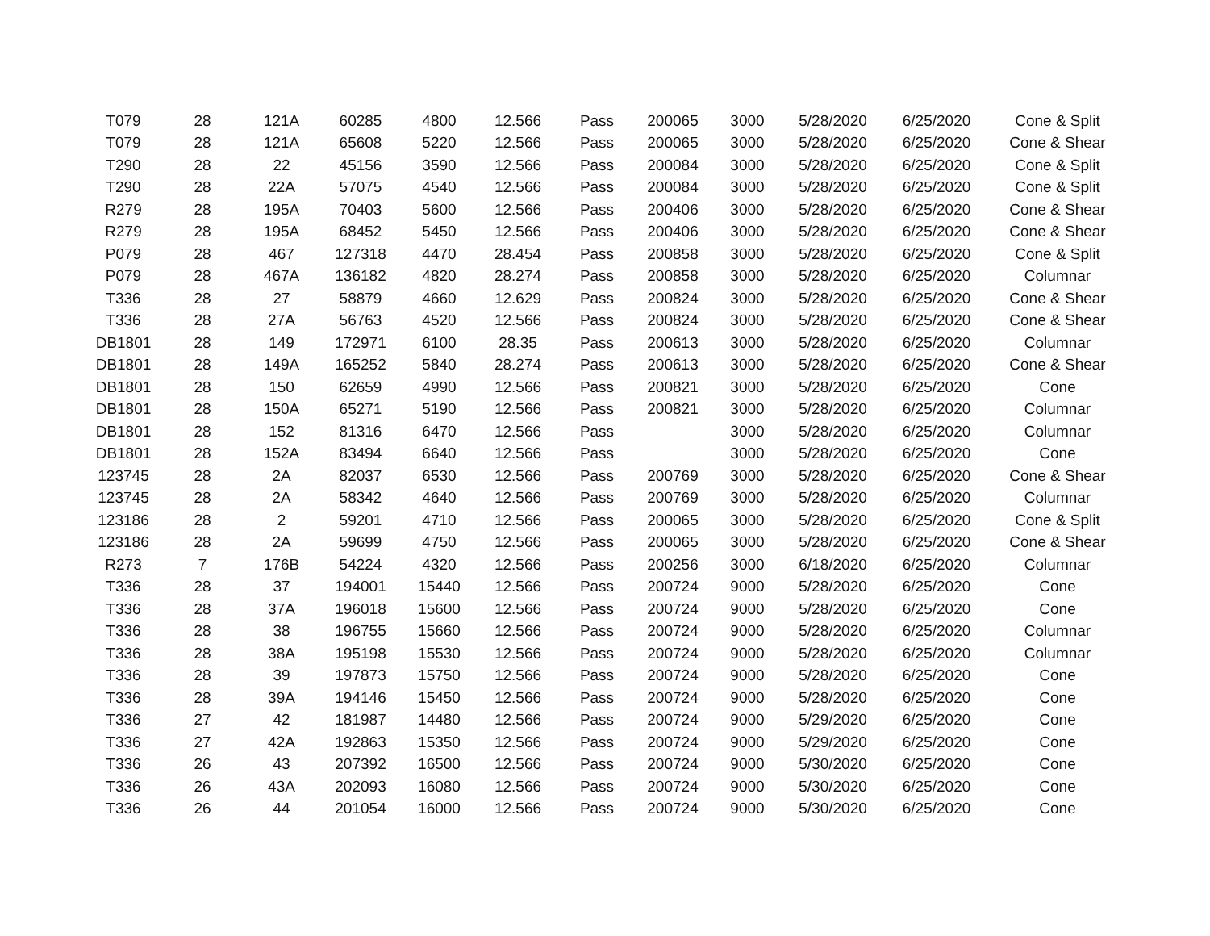| T079 | 28 | 121A | 60285 | 4800 | 12.566 | Pass | 200065 | 3000 | 5/28/2020 | 6/25/2020 | Cone & Split |
| T079 | 28 | 121A | 65608 | 5220 | 12.566 | Pass | 200065 | 3000 | 5/28/2020 | 6/25/2020 | Cone & Shear |
| T290 | 28 | 22 | 45156 | 3590 | 12.566 | Pass | 200084 | 3000 | 5/28/2020 | 6/25/2020 | Cone & Split |
| T290 | 28 | 22A | 57075 | 4540 | 12.566 | Pass | 200084 | 3000 | 5/28/2020 | 6/25/2020 | Cone & Split |
| R279 | 28 | 195A | 70403 | 5600 | 12.566 | Pass | 200406 | 3000 | 5/28/2020 | 6/25/2020 | Cone & Shear |
| R279 | 28 | 195A | 68452 | 5450 | 12.566 | Pass | 200406 | 3000 | 5/28/2020 | 6/25/2020 | Cone & Shear |
| P079 | 28 | 467 | 127318 | 4470 | 28.454 | Pass | 200858 | 3000 | 5/28/2020 | 6/25/2020 | Cone & Split |
| P079 | 28 | 467A | 136182 | 4820 | 28.274 | Pass | 200858 | 3000 | 5/28/2020 | 6/25/2020 | Columnar |
| T336 | 28 | 27 | 58879 | 4660 | 12.629 | Pass | 200824 | 3000 | 5/28/2020 | 6/25/2020 | Cone & Shear |
| T336 | 28 | 27A | 56763 | 4520 | 12.566 | Pass | 200824 | 3000 | 5/28/2020 | 6/25/2020 | Cone & Shear |
| DB1801 | 28 | 149 | 172971 | 6100 | 28.35 | Pass | 200613 | 3000 | 5/28/2020 | 6/25/2020 | Columnar |
| DB1801 | 28 | 149A | 165252 | 5840 | 28.274 | Pass | 200613 | 3000 | 5/28/2020 | 6/25/2020 | Cone & Shear |
| DB1801 | 28 | 150 | 62659 | 4990 | 12.566 | Pass | 200821 | 3000 | 5/28/2020 | 6/25/2020 | Cone |
| DB1801 | 28 | 150A | 65271 | 5190 | 12.566 | Pass | 200821 | 3000 | 5/28/2020 | 6/25/2020 | Columnar |
| DB1801 | 28 | 152 | 81316 | 6470 | 12.566 | Pass | | 3000 | 5/28/2020 | 6/25/2020 | Columnar |
| DB1801 | 28 | 152A | 83494 | 6640 | 12.566 | Pass | | 3000 | 5/28/2020 | 6/25/2020 | Cone |
| 123745 | 28 | 2A | 82037 | 6530 | 12.566 | Pass | 200769 | 3000 | 5/28/2020 | 6/25/2020 | Cone & Shear |
| 123745 | 28 | 2A | 58342 | 4640 | 12.566 | Pass | 200769 | 3000 | 5/28/2020 | 6/25/2020 | Columnar |
| 123186 | 28 | 2 | 59201 | 4710 | 12.566 | Pass | 200065 | 3000 | 5/28/2020 | 6/25/2020 | Cone & Split |
| 123186 | 28 | 2A | 59699 | 4750 | 12.566 | Pass | 200065 | 3000 | 5/28/2020 | 6/25/2020 | Cone & Shear |
| R273 | 7 | 176B | 54224 | 4320 | 12.566 | Pass | 200256 | 3000 | 6/18/2020 | 6/25/2020 | Columnar |
| T336 | 28 | 37 | 194001 | 15440 | 12.566 | Pass | 200724 | 9000 | 5/28/2020 | 6/25/2020 | Cone |
| T336 | 28 | 37A | 196018 | 15600 | 12.566 | Pass | 200724 | 9000 | 5/28/2020 | 6/25/2020 | Cone |
| T336 | 28 | 38 | 196755 | 15660 | 12.566 | Pass | 200724 | 9000 | 5/28/2020 | 6/25/2020 | Columnar |
| T336 | 28 | 38A | 195198 | 15530 | 12.566 | Pass | 200724 | 9000 | 5/28/2020 | 6/25/2020 | Columnar |
| T336 | 28 | 39 | 197873 | 15750 | 12.566 | Pass | 200724 | 9000 | 5/28/2020 | 6/25/2020 | Cone |
| T336 | 28 | 39A | 194146 | 15450 | 12.566 | Pass | 200724 | 9000 | 5/28/2020 | 6/25/2020 | Cone |
| T336 | 27 | 42 | 181987 | 14480 | 12.566 | Pass | 200724 | 9000 | 5/29/2020 | 6/25/2020 | Cone |
| T336 | 27 | 42A | 192863 | 15350 | 12.566 | Pass | 200724 | 9000 | 5/29/2020 | 6/25/2020 | Cone |
| T336 | 26 | 43 | 207392 | 16500 | 12.566 | Pass | 200724 | 9000 | 5/30/2020 | 6/25/2020 | Cone |
| T336 | 26 | 43A | 202093 | 16080 | 12.566 | Pass | 200724 | 9000 | 5/30/2020 | 6/25/2020 | Cone |
| T336 | 26 | 44 | 201054 | 16000 | 12.566 | Pass | 200724 | 9000 | 5/30/2020 | 6/25/2020 | Cone |